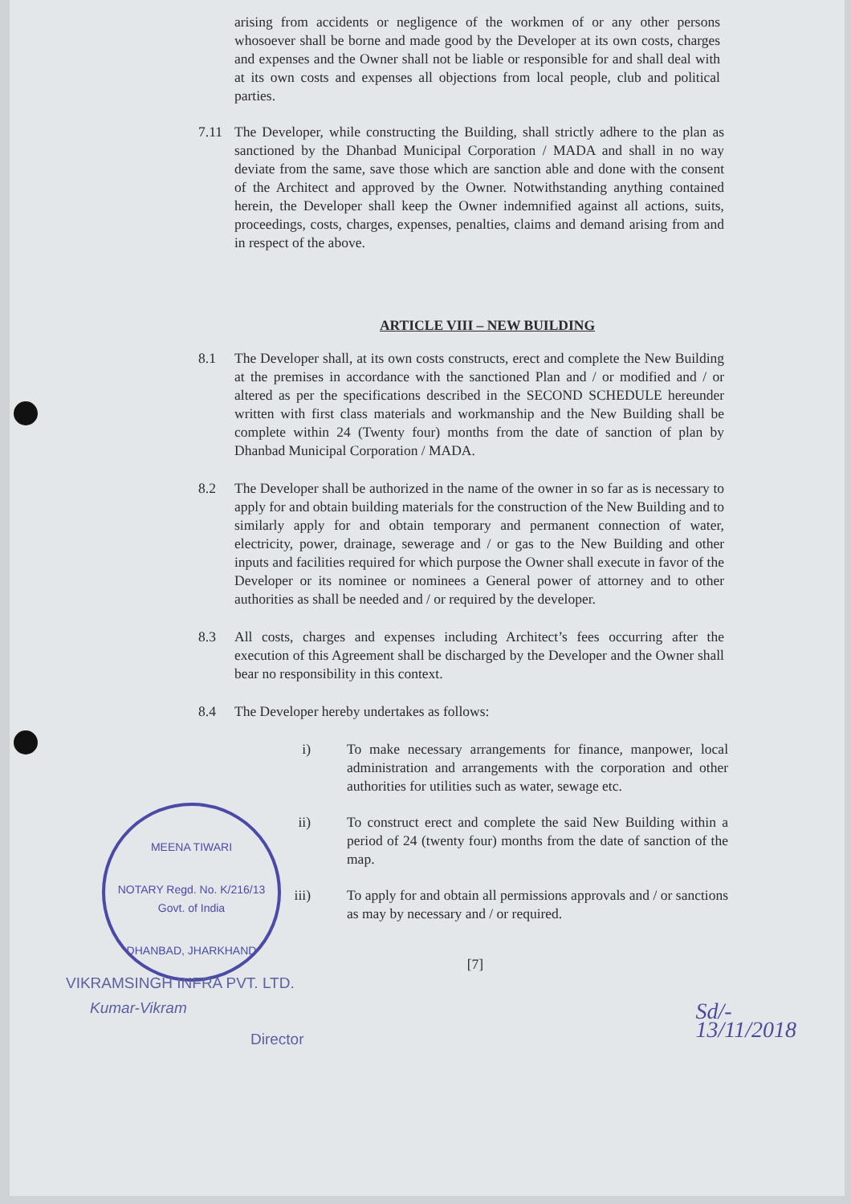MEENA TIWARI
NOTARY Regd. No. K/216/13 Govt. of India
DHANBAD, JHARKHAND
arising from accidents or negligence of the workmen of or any other persons whosoever shall be borne and made good by the Developer at its own costs, charges and expenses and the Owner shall not be liable or responsible for and shall deal with at its own costs and expenses all objections from local people, club and political parties.
7.11 The Developer, while constructing the Building, shall strictly adhere to the plan as sanctioned by the Dhanbad Municipal Corporation / MADA and shall in no way deviate from the same, save those which are sanction able and done with the consent of the Architect and approved by the Owner. Notwithstanding anything contained herein, the Developer shall keep the Owner indemnified against all actions, suits, proceedings, costs, charges, expenses, penalties, claims and demand arising from and in respect of the above.
ARTICLE VIII – NEW BUILDING
8.1 The Developer shall, at its own costs constructs, erect and complete the New Building at the premises in accordance with the sanctioned Plan and / or modified and / or altered as per the specifications described in the SECOND SCHEDULE hereunder written with first class materials and workmanship and the New Building shall be complete within 24 (Twenty four) months from the date of sanction of plan by Dhanbad Municipal Corporation / MADA.
8.2 The Developer shall be authorized in the name of the owner in so far as is necessary to apply for and obtain building materials for the construction of the New Building and to similarly apply for and obtain temporary and permanent connection of water, electricity, power, drainage, sewerage and / or gas to the New Building and other inputs and facilities required for which purpose the Owner shall execute in favor of the Developer or its nominee or nominees a General power of attorney and to other authorities as shall be needed and / or required by the developer.
8.3 All costs, charges and expenses including Architect’s fees occurring after the execution of this Agreement shall be discharged by the Developer and the Owner shall bear no responsibility in this context.
8.4 The Developer hereby undertakes as follows:
i) To make necessary arrangements for finance, manpower, local administration and arrangements with the corporation and other authorities for utilities such as water, sewage etc.
ii) To construct erect and complete the said New Building within a period of 24 (twenty four) months from the date of sanction of the map.
iii) To apply for and obtain all permissions approvals and / or sanctions as may by necessary and / or required.
[7]
VIKRAMSINGH INFRA PVT. LTD.
Kumar-Vikram
Director
Sd/-
13/11/2018